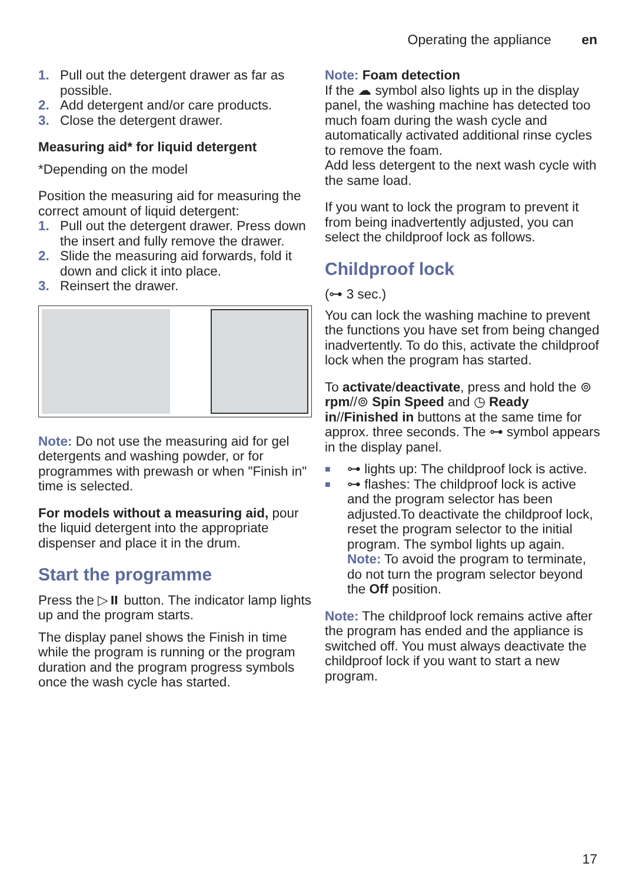Operating the appliance en
1. Pull out the detergent drawer as far as possible.
2. Add detergent and/or care products.
3. Close the detergent drawer.
Measuring aid* for liquid detergent
*Depending on the model
Position the measuring aid for measuring the correct amount of liquid detergent:
1. Pull out the detergent drawer. Press down the insert and fully remove the drawer.
2. Slide the measuring aid forwards, fold it down and click it into place.
3. Reinsert the drawer.
Note: Do not use the measuring aid for gel detergents and washing powder, or for programmes with prewash or when "Finish in" time is selected.
For models without a measuring aid, pour the liquid detergent into the appropriate dispenser and place it in the drum.
Start the programme
Press the ▷⏸ button. The indicator lamp lights up and the program starts.
The display panel shows the Finish in time while the program is running or the program duration and the program progress symbols once the wash cycle has started.
Note: Foam detection
If the ☁ symbol also lights up in the display panel, the washing machine has detected too much foam during the wash cycle and automatically activated additional rinse cycles to remove the foam.
Add less detergent to the next wash cycle with the same load.
If you want to lock the program to prevent it from being inadvertently adjusted, you can select the childproof lock as follows.
Childproof lock
(⊶ 3 sec.)
You can lock the washing machine to prevent the functions you have set from being changed inadvertently. To do this, activate the childproof lock when the program has started.
To activate/deactivate, press and hold the ⊚ rpm//⊚ Spin Speed and ◷ Ready in//Finished in buttons at the same time for approx. three seconds. The ⊶ symbol appears in the display panel.
■ ⊶ lights up: The childproof lock is active.
■ ⊶ flashes: The childproof lock is active and the program selector has been adjusted.To deactivate the childproof lock, reset the program selector to the initial program. The symbol lights up again.
Note: To avoid the program to terminate, do not turn the program selector beyond the Off position.
Note: The childproof lock remains active after the program has ended and the appliance is switched off. You must always deactivate the childproof lock if you want to start a new program.
17